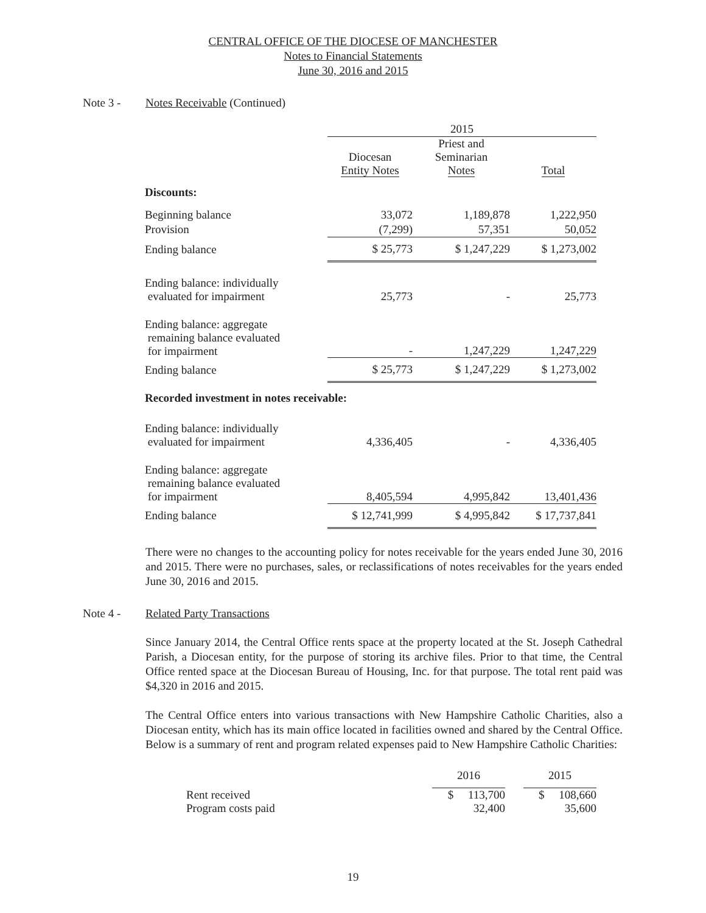CENTRAL OFFICE OF THE DIOCESE OF MANCHESTER
Notes to Financial Statements
June 30, 2016 and 2015
Note 3 - Notes Receivable (Continued)
| | 2015 | | |
| | Diocesan Entity Notes | Priest and Seminarian Notes | Total |
| Discounts: | | | |
| Beginning balance | 33,072 | 1,189,878 | 1,222,950 |
| Provision | (7,299) | 57,351 | 50,052 |
| Ending balance | $ 25,773 | $ 1,247,229 | $ 1,273,002 |
| Ending balance: individually evaluated for impairment | 25,773 | - | 25,773 |
| Ending balance: aggregate remaining balance evaluated for impairment | - | 1,247,229 | 1,247,229 |
| Ending balance | $ 25,773 | $ 1,247,229 | $ 1,273,002 |
| Recorded investment in notes receivable: | | | |
| Ending balance: individually evaluated for impairment | 4,336,405 | - | 4,336,405 |
| Ending balance: aggregate remaining balance evaluated for impairment | 8,405,594 | 4,995,842 | 13,401,436 |
| Ending balance | $ 12,741,999 | $ 4,995,842 | $ 17,737,841 |
There were no changes to the accounting policy for notes receivable for the years ended June 30, 2016 and 2015. There were no purchases, sales, or reclassifications of notes receivables for the years ended June 30, 2016 and 2015.
Note 4 - Related Party Transactions
Since January 2014, the Central Office rents space at the property located at the St. Joseph Cathedral Parish, a Diocesan entity, for the purpose of storing its archive files. Prior to that time, the Central Office rented space at the Diocesan Bureau of Housing, Inc. for that purpose. The total rent paid was $4,320 in 2016 and 2015.
The Central Office enters into various transactions with New Hampshire Catholic Charities, also a Diocesan entity, which has its main office located in facilities owned and shared by the Central Office. Below is a summary of rent and program related expenses paid to New Hampshire Catholic Charities:
| | 2016 | | 2015 |
| Rent received | $ 113,700 | | $ 108,660 |
| Program costs paid | 32,400 | | 35,600 |
19